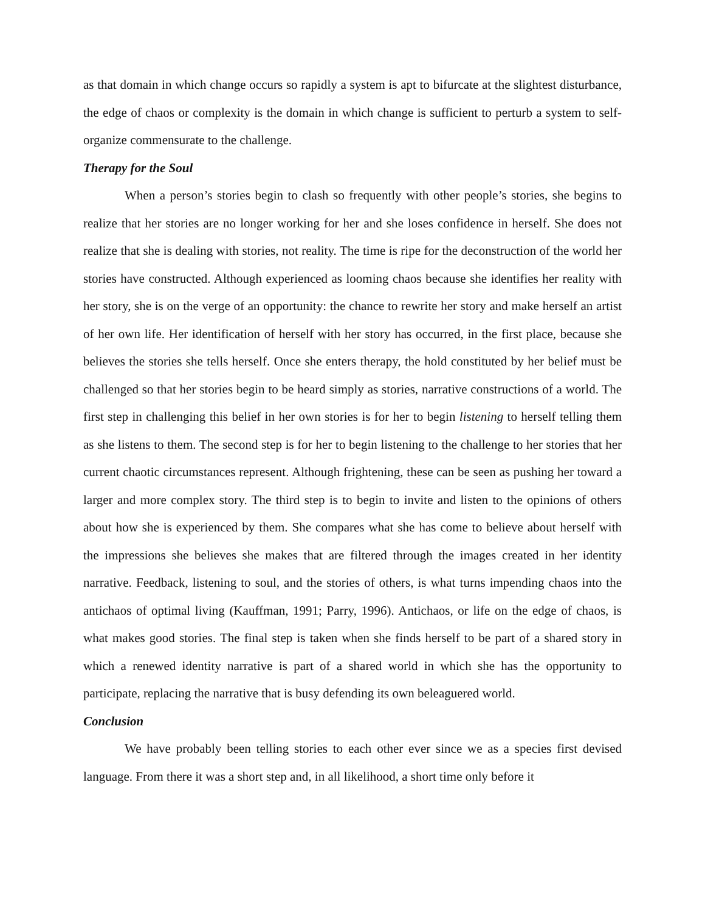as that domain in which change occurs so rapidly a system is apt to bifurcate at the slightest disturbance, the edge of chaos or complexity is the domain in which change is sufficient to perturb a system to self-organize commensurate to the challenge.
Therapy for the Soul
When a person’s stories begin to clash so frequently with other people’s stories, she begins to realize that her stories are no longer working for her and she loses confidence in herself. She does not realize that she is dealing with stories, not reality. The time is ripe for the deconstruction of the world her stories have constructed. Although experienced as looming chaos because she identifies her reality with her story, she is on the verge of an opportunity: the chance to rewrite her story and make herself an artist of her own life. Her identification of herself with her story has occurred, in the first place, because she believes the stories she tells herself. Once she enters therapy, the hold constituted by her belief must be challenged so that her stories begin to be heard simply as stories, narrative constructions of a world. The first step in challenging this belief in her own stories is for her to begin listening to herself telling them as she listens to them. The second step is for her to begin listening to the challenge to her stories that her current chaotic circumstances represent. Although frightening, these can be seen as pushing her toward a larger and more complex story. The third step is to begin to invite and listen to the opinions of others about how she is experienced by them. She compares what she has come to believe about herself with the impressions she believes she makes that are filtered through the images created in her identity narrative. Feedback, listening to soul, and the stories of others, is what turns impending chaos into the antichaos of optimal living (Kauffman, 1991; Parry, 1996). Antichaos, or life on the edge of chaos, is what makes good stories. The final step is taken when she finds herself to be part of a shared story in which a renewed identity narrative is part of a shared world in which she has the opportunity to participate, replacing the narrative that is busy defending its own beleaguered world.
Conclusion
We have probably been telling stories to each other ever since we as a species first devised language. From there it was a short step and, in all likelihood, a short time only before it